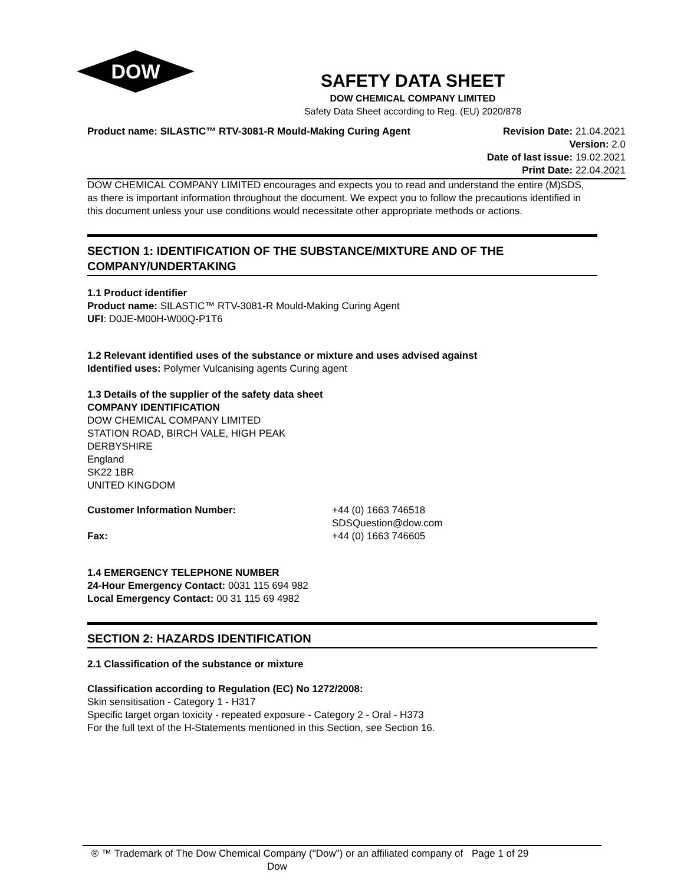DOW
SAFETY DATA SHEET
DOW CHEMICAL COMPANY LIMITED
Safety Data Sheet according to Reg. (EU) 2020/878
Product name: SILASTIC™ RTV-3081-R Mould-Making Curing Agent
Revision Date: 21.04.2021
Version: 2.0
Date of last issue: 19.02.2021
Print Date: 22.04.2021
DOW CHEMICAL COMPANY LIMITED encourages and expects you to read and understand the entire (M)SDS, as there is important information throughout the document. We expect you to follow the precautions identified in this document unless your use conditions would necessitate other appropriate methods or actions.
SECTION 1: IDENTIFICATION OF THE SUBSTANCE/MIXTURE AND OF THE COMPANY/UNDERTAKING
1.1 Product identifier
Product name: SILASTIC™ RTV-3081-R Mould-Making Curing Agent
UFI: D0JE-M00H-W00Q-P1T6
1.2 Relevant identified uses of the substance or mixture and uses advised against
Identified uses: Polymer Vulcanising agents Curing agent
1.3 Details of the supplier of the safety data sheet
COMPANY IDENTIFICATION
DOW CHEMICAL COMPANY LIMITED
STATION ROAD, BIRCH VALE, HIGH PEAK
DERBYSHIRE
England
SK22 1BR
UNITED KINGDOM
Customer Information Number: +44 (0) 1663 746518
SDSQuestion@dow.com
Fax: +44 (0) 1663 746605
1.4 EMERGENCY TELEPHONE NUMBER
24-Hour Emergency Contact: 0031 115 694 982
Local Emergency Contact: 00 31 115 69 4982
SECTION 2: HAZARDS IDENTIFICATION
2.1 Classification of the substance or mixture
Classification according to Regulation (EC) No 1272/2008:
Skin sensitisation - Category 1 - H317
Specific target organ toxicity - repeated exposure - Category 2 - Oral - H373
For the full text of the H-Statements mentioned in this Section, see Section 16.
® ™ Trademark of The Dow Chemical Company ("Dow") or an affiliated company of Dow
Page 1 of 29